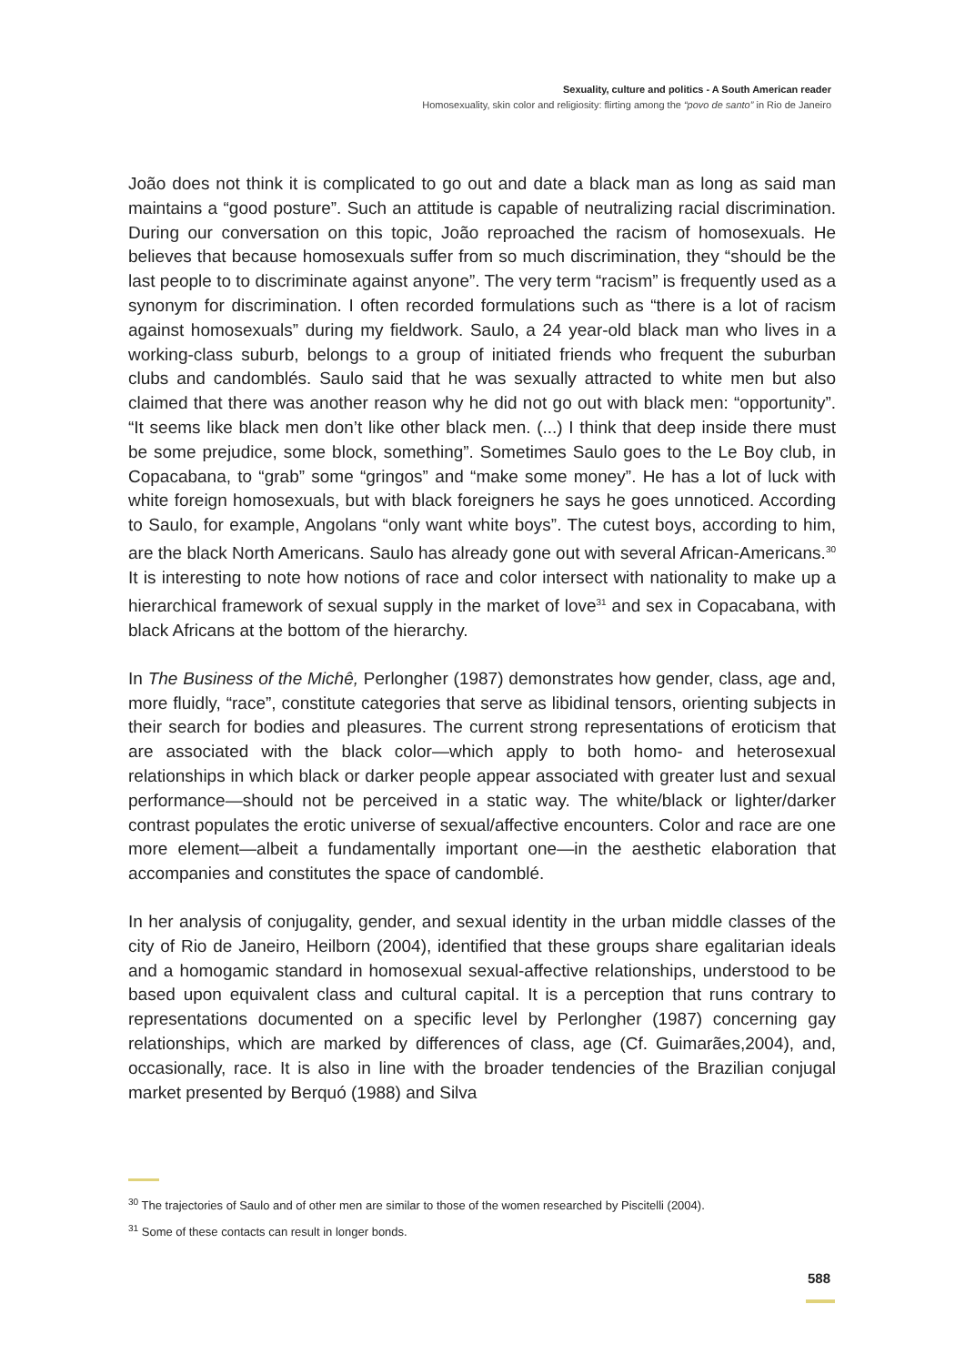Sexuality, culture and politics - A South American reader
Homosexuality, skin color and religiosity: flirting among the “povo de santo” in Rio de Janeiro
João does not think it is complicated to go out and date a black man as long as said man maintains a “good posture”. Such an attitude is capable of neutralizing racial discrimination. During our conversation on this topic, João reproached the racism of homosexuals. He believes that because homosexuals suffer from so much discrimination, they “should be the last people to to discriminate against anyone”. The very term “racism” is frequently used as a synonym for discrimination. I often recorded formulations such as “there is a lot of racism against homosexuals” during my fieldwork. Saulo, a 24 year-old black man who lives in a working-class suburb, belongs to a group of initiated friends who frequent the suburban clubs and candomblés. Saulo said that he was sexually attracted to white men but also claimed that there was another reason why he did not go out with black men: “opportunity”. “It seems like black men don’t like other black men. (...) I think that deep inside there must be some prejudice, some block, something”. Sometimes Saulo goes to the Le Boy club, in Copacabana, to “grab” some “gringos” and “make some money”. He has a lot of luck with white foreign homosexuals, but with black foreigners he says he goes unnoticed. According to Saulo, for example, Angolans “only want white boys”. The cutest boys, according to him, are the black North Americans. Saulo has already gone out with several African-Americans.<sup>30</sup> It is interesting to note how notions of race and color intersect with nationality to make up a hierarchical framework of sexual supply in the market of love<sup>31</sup> and sex in Copacabana, with black Africans at the bottom of the hierarchy.
In The Business of the Michê, Perlongher (1987) demonstrates how gender, class, age and, more fluidly, “race”, constitute categories that serve as libidinal tensors, orienting subjects in their search for bodies and pleasures. The current strong representations of eroticism that are associated with the black color—which apply to both homo- and heterosexual relationships in which black or darker people appear associated with greater lust and sexual performance—should not be perceived in a static way. The white/black or lighter/darker contrast populates the erotic universe of sexual/affective encounters. Color and race are one more element—albeit a fundamentally important one—in the aesthetic elaboration that accompanies and constitutes the space of candomblé.
In her analysis of conjugality, gender, and sexual identity in the urban middle classes of the city of Rio de Janeiro, Heilborn (2004), identified that these groups share egalitarian ideals and a homogamic standard in homosexual sexual-affective relationships, understood to be based upon equivalent class and cultural capital. It is a perception that runs contrary to representations documented on a specific level by Perlongher (1987) concerning gay relationships, which are marked by differences of class, age (Cf. Guimarães,2004), and, occasionally, race. It is also in line with the broader tendencies of the Brazilian conjugal market presented by Berquó (1988) and Silva
<sup>30</sup> The trajectories of Saulo and of other men are similar to those of the women researched by Piscitelli (2004).
<sup>31</sup> Some of these contacts can result in longer bonds.
588